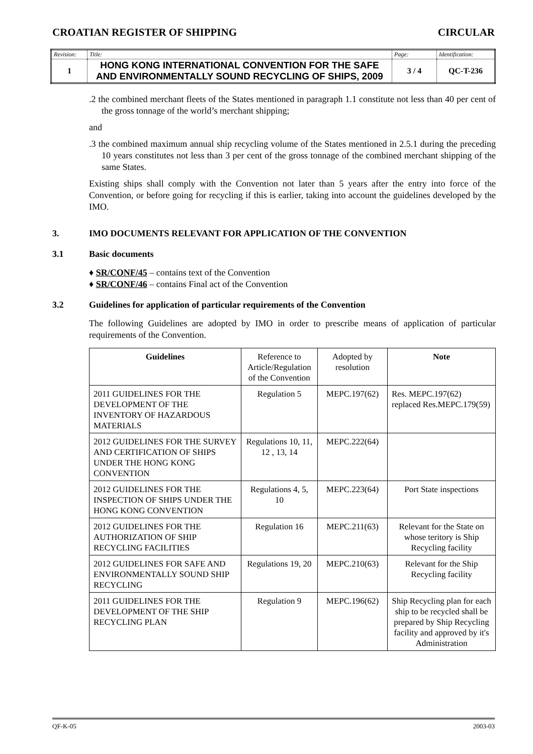CROATIAN REGISTER OF SHIPPING CIRCULAR
| Revision: | Title: | Page: | Identification: |
| 1 | HONG KONG INTERNATIONAL CONVENTION FOR THE SAFE AND ENVIRONMENTALLY SOUND RECYCLING OF SHIPS, 2009 | 3 / 4 | QC-T-236 |
.2 the combined merchant fleets of the States mentioned in paragraph 1.1 constitute not less than 40 per cent of the gross tonnage of the world’s merchant shipping;
and
.3 the combined maximum annual ship recycling volume of the States mentioned in 2.5.1 during the preceding 10 years constitutes not less than 3 per cent of the gross tonnage of the combined merchant shipping of the same States.
Existing ships shall comply with the Convention not later than 5 years after the entry into force of the Convention, or before going for recycling if this is earlier, taking into account the guidelines developed by the IMO.
3. IMO DOCUMENTS RELEVANT FOR APPLICATION OF THE CONVENTION
3.1 Basic documents
♦ SR/CONF/45 – contains text of the Convention
♦ SR/CONF/46 – contains Final act of the Convention
3.2 Guidelines for application of particular requirements of the Convention
The following Guidelines are adopted by IMO in order to prescribe means of application of particular requirements of the Convention.
| Guidelines | Reference to Article/Regulation of the Convention | Adopted by resolution | Note |
| --- | --- | --- | --- |
| 2011 GUIDELINES FOR THE DEVELOPMENT OF THE INVENTORY OF HAZARDOUS MATERIALS | Regulation 5 | MEPC.197(62) | Res. MEPC.197(62) replaced Res.MEPC.179(59) |
| 2012 GUIDELINES FOR THE SURVEY AND CERTIFICATION OF SHIPS UNDER THE HONG KONG CONVENTION | Regulations 10, 11, 12 , 13, 14 | MEPC.222(64) | |
| 2012 GUIDELINES FOR THE INSPECTION OF SHIPS UNDER THE HONG KONG CONVENTION | Regulations 4, 5, 10 | MEPC.223(64) | Port State inspections |
| 2012 GUIDELINES FOR THE AUTHORIZATION OF SHIP RECYCLING FACILITIES | Regulation 16 | MEPC.211(63) | Relevant for the State on whose teritory is Ship Recycling facility |
| 2012 GUIDELINES FOR SAFE AND ENVIRONMENTALLY SOUND SHIP RECYCLING | Regulations 19, 20 | MEPC.210(63) | Relevant for the Ship Recycling facility |
| 2011 GUIDELINES FOR THE DEVELOPMENT OF THE SHIP RECYCLING PLAN | Regulation 9 | MEPC.196(62) | Ship Recycling plan for each ship to be recycled shall be prepared by Ship Recycling facility and approved by it's Administration |
QF-K-05 2003-03